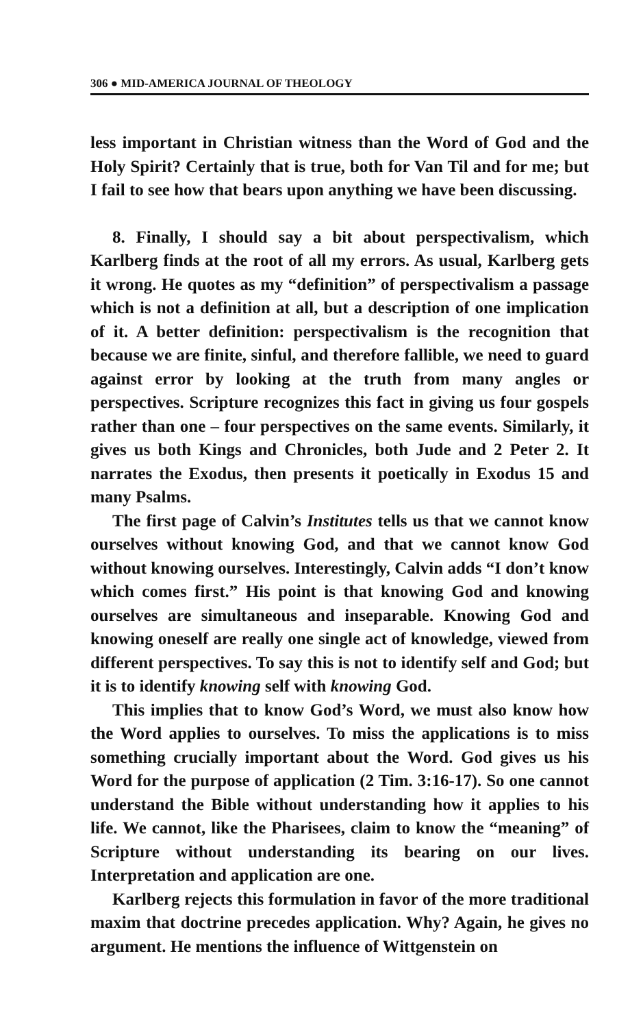306 ● MID-AMERICA JOURNAL OF THEOLOGY
less important in Christian witness than the Word of God and the Holy Spirit? Certainly that is true, both for Van Til and for me; but I fail to see how that bears upon anything we have been discussing.
8. Finally, I should say a bit about perspectivalism, which Karlberg finds at the root of all my errors. As usual, Karlberg gets it wrong. He quotes as my “definition” of perspectivalism a passage which is not a definition at all, but a description of one implication of it. A better definition: perspectivalism is the recognition that because we are finite, sinful, and therefore fallible, we need to guard against error by looking at the truth from many angles or perspectives. Scripture recognizes this fact in giving us four gospels rather than one – four perspectives on the same events. Similarly, it gives us both Kings and Chronicles, both Jude and 2 Peter 2. It narrates the Exodus, then presents it poetically in Exodus 15 and many Psalms.
The first page of Calvin’s Institutes tells us that we cannot know ourselves without knowing God, and that we cannot know God without knowing ourselves. Interestingly, Calvin adds “I don’t know which comes first.” His point is that knowing God and knowing ourselves are simultaneous and inseparable. Knowing God and knowing oneself are really one single act of knowledge, viewed from different perspectives. To say this is not to identify self and God; but it is to identify knowing self with knowing God.
This implies that to know God’s Word, we must also know how the Word applies to ourselves. To miss the applications is to miss something crucially important about the Word. God gives us his Word for the purpose of application (2 Tim. 3:16-17). So one cannot understand the Bible without understanding how it applies to his life. We cannot, like the Pharisees, claim to know the “meaning” of Scripture without understanding its bearing on our lives. Interpretation and application are one.
Karlberg rejects this formulation in favor of the more traditional maxim that doctrine precedes application. Why? Again, he gives no argument. He mentions the influence of Wittgenstein on